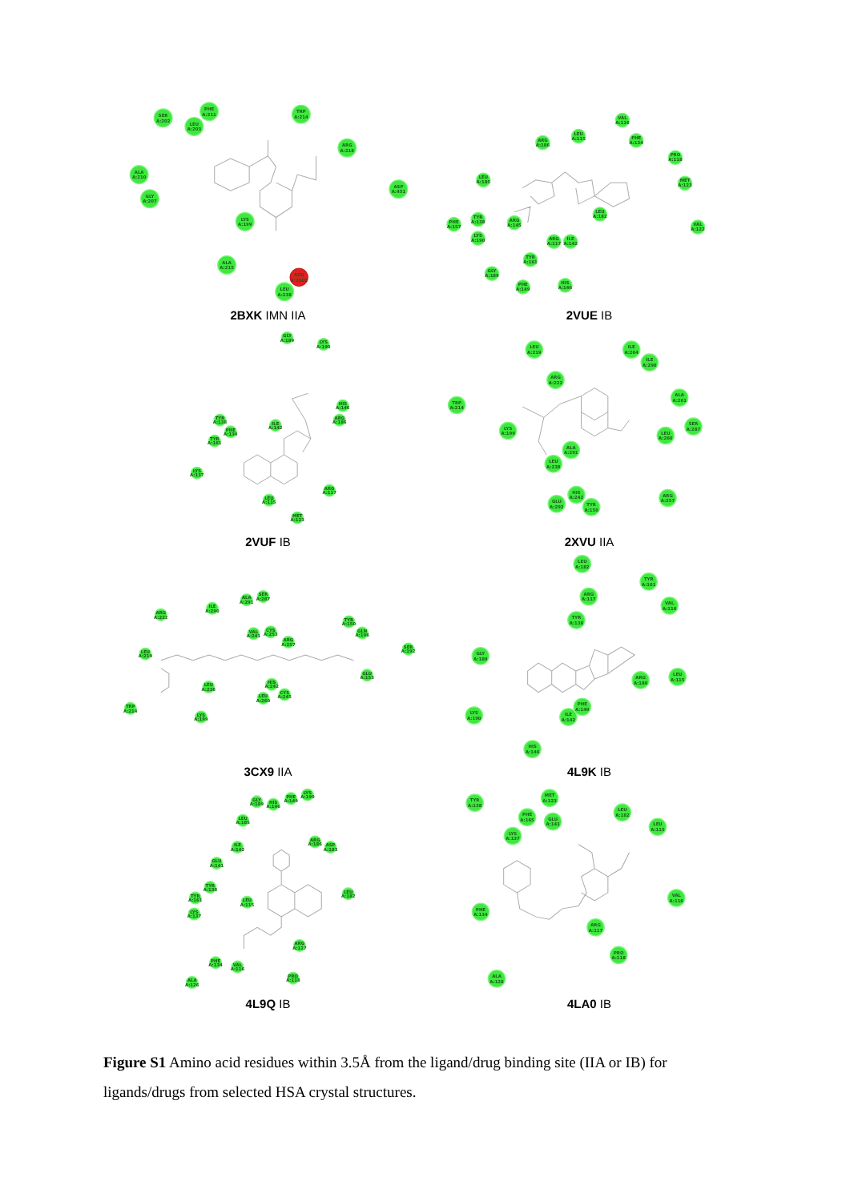SER
A:202
PHE
A:211
LEU
A:203
TRP
A:214
ARG
A:218
ALA
A:210
GLY
A:207
ASP
A:451
LYS
A:199
ALA
A:215
AZQ
A:2002
LEU
A:238
2BXK IMN IIA
VAL
A:116
LEU
A:115
ARG
A:186
PHE
A:134
PRO
A:118
MET
A:123
LEU
A:185
LEU
A:182
PHE
A:157
TYR
A:138
ARG
A:145
LYS
A:190
ARG
A:117
ILE
A:142
VAL
A:122
TYR
A:161
GLY
A:189
PHE
A:149
HIS
A:146
2VUE IB
GLY
A:189
LYS
A:190
HIS
A:146
ARG
A:186
TYR
A:138
PHE
A:134
ILE
A:142
TYR
A:161
LYS
A:137
ARG
A:117
LEU
A:115
MET
A:123
2VUF IB
LEU
A:219
ILE
A:264
ILE
A:290
ARG
A:222
ALA
A:261
TRP
A:214
LYS
A:199
SER
A:287
LEU
A:260
ALA
A:291
LEU
A:238
HIS
A:242
GLU
A:292
TYR
A:150
ARG
A:257
2XVU IIA
ARG
A:222
ILE
A:290
ALA
A:291
SER
A:287
TYR
A:150
GLN
A:196
VAL
A:241
CYS
A:253
ARG
A:257
SER
A:192
LEU
A:219
GLU
A:153
LEU
A:238
HIS
A:242
CYS
A:245
LEU
A:260
TRP
A:214
LYS
A:199
3CX9 IIA
LEU
A:182
TYR
A:161
ARG
A:117
VAL
A:116
TYR
A:138
GLY
A:189
ARG
A:186
LEU
A:115
PHE
A:149
ILE
A:142
LYS
A:190
HIS
A:146
4L9K IB
GLY
A:189
HIS
A:146
PHE
A:149
LYS
A:190
LEU
A:185
ILE
A:142
ARG
A:186
ASP
A:183
GLU
A:141
TYR
A:138
LEU
A:182
TYR
A:161
LEU
A:115
LYS
A:137
ARG
A:117
PHE
A:134
VAL
A:116
PRO
A:118
ALA
A:126
4L9Q IB
TYR
A:138
MET
A:123
PHE
A:165
GLU
A:141
LEU
A:182
LEU
A:115
LYS
A:137
VAL
A:116
PHE
A:134
ARG
A:117
PRO
A:118
ALA
A:126
4LA0 IB
Figure S1 Amino acid residues within 3.5Å from the ligand/drug binding site (IIA or IB) for ligands/drugs from selected HSA crystal structures.